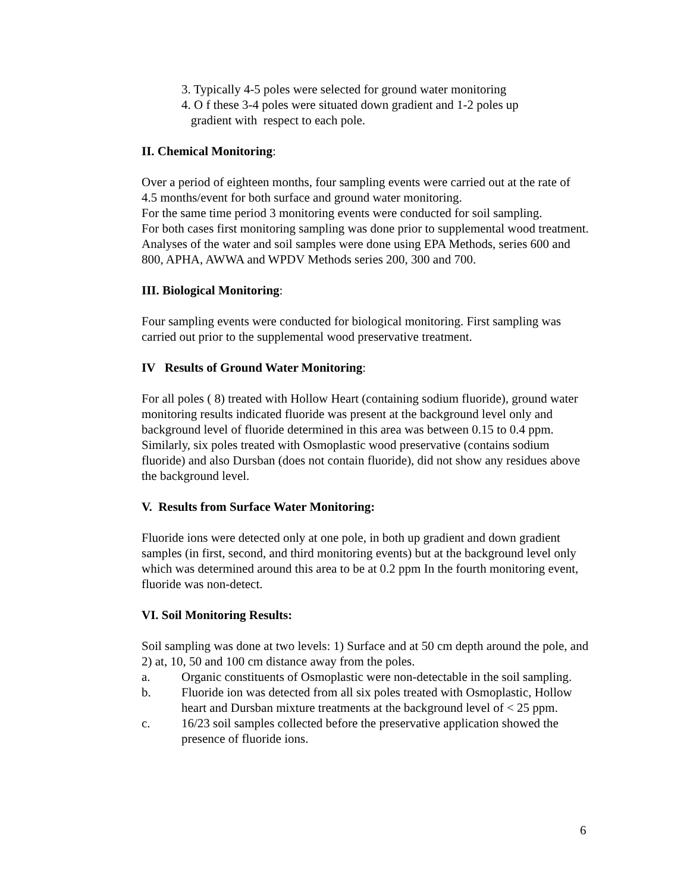3. Typically 4-5 poles were selected for ground water monitoring
4. O f these 3-4 poles were situated down gradient and 1-2 poles up
gradient with respect to each pole.
II. Chemical Monitoring:
Over a period of eighteen months, four sampling events were carried out at the rate of 4.5 months/event for both surface and ground water monitoring.
For the same time period 3 monitoring events were conducted for soil sampling.
For both cases first monitoring sampling was done prior to supplemental wood treatment.
Analyses of the water and soil samples were done using EPA Methods, series 600 and 800, APHA, AWWA and WPDV Methods series 200, 300 and 700.
III. Biological Monitoring:
Four sampling events were conducted for biological monitoring. First sampling was carried out prior to the supplemental wood preservative treatment.
IV Results of Ground Water Monitoring:
For all poles ( 8) treated with Hollow Heart (containing sodium fluoride), ground water monitoring results indicated fluoride was present at the background level only and background level of fluoride determined in this area was between 0.15 to 0.4 ppm. Similarly, six poles treated with Osmoplastic wood preservative (contains sodium fluoride) and also Dursban (does not contain fluoride), did not show any residues above the background level.
V. Results from Surface Water Monitoring:
Fluoride ions were detected only at one pole, in both up gradient and down gradient samples (in first, second, and third monitoring events) but at the background level only which was determined around this area to be at 0.2 ppm In the fourth monitoring event, fluoride was non-detect.
VI. Soil Monitoring Results:
Soil sampling was done at two levels: 1) Surface and at 50 cm depth around the pole, and 2) at, 10, 50 and 100 cm distance away from the poles.
a. Organic constituents of Osmoplastic were non-detectable in the soil sampling.
b. Fluoride ion was detected from all six poles treated with Osmoplastic, Hollow heart and Dursban mixture treatments at the background level of < 25 ppm.
c. 16/23 soil samples collected before the preservative application showed the presence of fluoride ions.
6